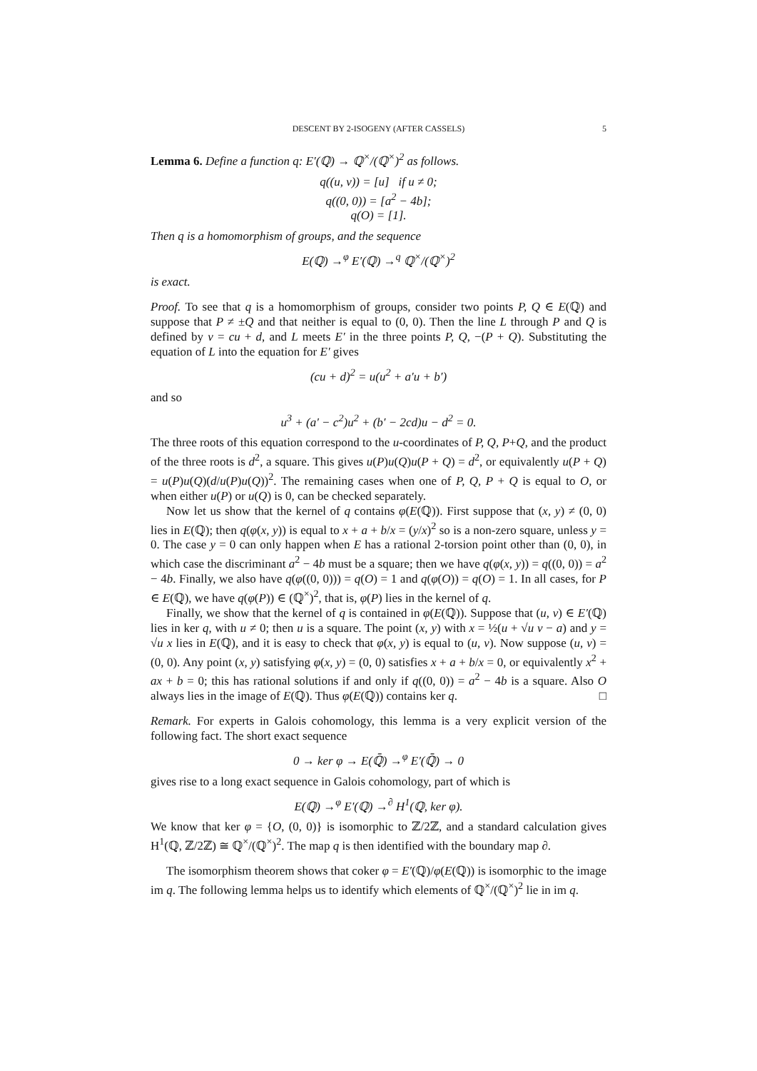DESCENT BY 2-ISOGENY (AFTER CASSELS) 5
Lemma 6. Define a function q: E′(ℚ) → ℚ<sup>×</sup>/(ℚ<sup>×</sup>)<sup>2</sup> as follows.
q((u, v)) = [u] if u ≠ 0;
q((0, 0)) = [a<sup>2</sup> − 4b];
q(O) = [1].
Then q is a homomorphism of groups, and the sequence
E(ℚ) →<sup>φ</sup> E′(ℚ) →<sup>q</sup> ℚ<sup>×</sup>/(ℚ<sup>×</sup>)<sup>2</sup>
is exact.
Proof. To see that q is a homomorphism of groups, consider two points P, Q ∈ E(ℚ) and suppose that P ≠ ±Q and that neither is equal to (0, 0). Then the line L through P and Q is defined by v = cu + d, and L meets E′ in the three points P, Q, −(P + Q). Substituting the equation of L into the equation for E′ gives
(cu + d)<sup>2</sup> = u(u<sup>2</sup> + a′u + b′)
and so
u<sup>3</sup> + (a′ − c<sup>2</sup>)u<sup>2</sup> + (b′ − 2cd)u − d<sup>2</sup> = 0.
The three roots of this equation correspond to the u-coordinates of P, Q, P+Q, and the product of the three roots is d<sup>2</sup>, a square. This gives u(P)u(Q)u(P + Q) = d<sup>2</sup>, or equivalently u(P + Q) = u(P)u(Q)(d/u(P)u(Q))<sup>2</sup>. The remaining cases when one of P, Q, P + Q is equal to O, or when either u(P) or u(Q) is 0, can be checked separately.
Now let us show that the kernel of q contains φ(E(ℚ)). First suppose that (x, y) ≠ (0, 0) lies in E(ℚ); then q(φ(x, y)) is equal to x + a + b/x = (y/x)<sup>2</sup> so is a non-zero square, unless y = 0. The case y = 0 can only happen when E has a rational 2-torsion point other than (0, 0), in which case the discriminant a<sup>2</sup> − 4b must be a square; then we have q(φ(x, y)) = q((0, 0)) = a<sup>2</sup> − 4b. Finally, we also have q(φ((0, 0))) = q(O) = 1 and q(φ(O)) = q(O) = 1. In all cases, for P ∈ E(ℚ), we have q(φ(P)) ∈ (ℚ<sup>×</sup>)<sup>2</sup>, that is, φ(P) lies in the kernel of q.
Finally, we show that the kernel of q is contained in φ(E(ℚ)). Suppose that (u, v) ∈ E′(ℚ) lies in ker q, with u ≠ 0; then u is a square. The point (x, y) with x = ½(u + √u v − a) and y = √u x lies in E(ℚ), and it is easy to check that φ(x, y) is equal to (u, v). Now suppose (u, v) = (0, 0). Any point (x, y) satisfying φ(x, y) = (0, 0) satisfies x + a + b/x = 0, or equivalently x<sup>2</sup> + ax + b = 0; this has rational solutions if and only if q((0, 0)) = a<sup>2</sup> − 4b is a square. Also O always lies in the image of E(ℚ). Thus φ(E(ℚ)) contains ker q. □
Remark. For experts in Galois cohomology, this lemma is a very explicit version of the following fact. The short exact sequence
0 → ker φ → E(ℚ̄) →<sup>φ</sup> E′(ℚ̄) → 0
gives rise to a long exact sequence in Galois cohomology, part of which is
E(ℚ) →<sup>φ</sup> E′(ℚ) →<sup>∂</sup> H<sup>1</sup>(ℚ, ker φ).
We know that ker φ = {O, (0, 0)} is isomorphic to ℤ/2ℤ, and a standard calculation gives H<sup>1</sup>(ℚ, ℤ/2ℤ) ≅ ℚ<sup>×</sup>/(ℚ<sup>×</sup>)<sup>2</sup>. The map q is then identified with the boundary map ∂.
The isomorphism theorem shows that coker φ = E′(ℚ)/φ(E(ℚ)) is isomorphic to the image im q. The following lemma helps us to identify which elements of ℚ<sup>×</sup>/(ℚ<sup>×</sup>)<sup>2</sup> lie in im q.